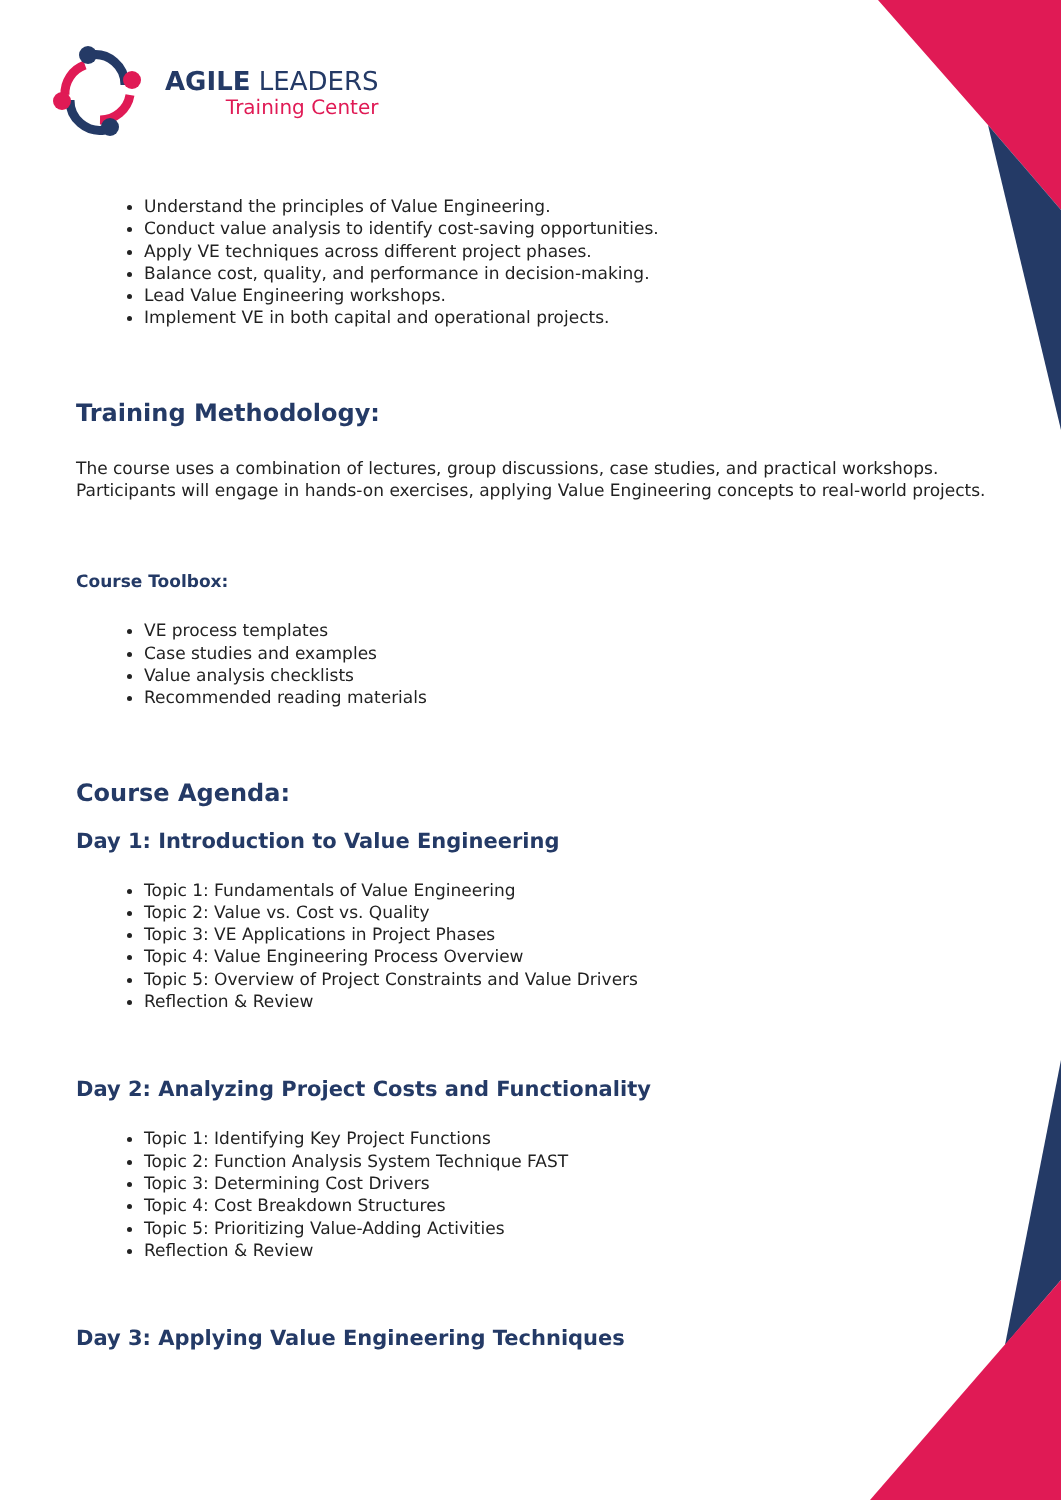AGILE LEADERS
Training Center
Understand the principles of Value Engineering.
Conduct value analysis to identify cost-saving opportunities.
Apply VE techniques across different project phases.
Balance cost, quality, and performance in decision-making.
Lead Value Engineering workshops.
Implement VE in both capital and operational projects.
Training Methodology:
The course uses a combination of lectures, group discussions, case studies, and practical workshops. Participants will engage in hands-on exercises, applying Value Engineering concepts to real-world projects.
Course Toolbox:
VE process templates
Case studies and examples
Value analysis checklists
Recommended reading materials
Course Agenda:
Day 1: Introduction to Value Engineering
Topic 1: Fundamentals of Value Engineering
Topic 2: Value vs. Cost vs. Quality
Topic 3: VE Applications in Project Phases
Topic 4: Value Engineering Process Overview
Topic 5: Overview of Project Constraints and Value Drivers
Reflection & Review
Day 2: Analyzing Project Costs and Functionality
Topic 1: Identifying Key Project Functions
Topic 2: Function Analysis System Technique FAST
Topic 3: Determining Cost Drivers
Topic 4: Cost Breakdown Structures
Topic 5: Prioritizing Value-Adding Activities
Reflection & Review
Day 3: Applying Value Engineering Techniques